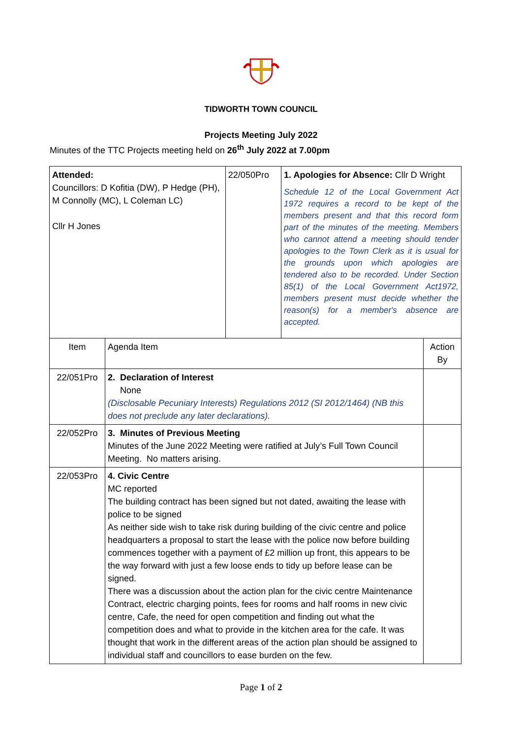TIDWORTH TOWN COUNCIL
Projects Meeting July 2022
Minutes of the TTC Projects meeting held on 26<sup>th</sup> July 2022 at 7.00pm
| Attended: Councillors: D Kofitia (DW), P Hedge (PH), M Connolly (MC), L Coleman LC) Cllr H Jones | 22/050Pro | 1. Apologies for Absence: Cllr D Wright Schedule 12 of the Local Government Act 1972 requires a record to be kept of the members present and that this record form part of the minutes of the meeting. Members who cannot attend a meeting should tender apologies to the Town Clerk as it is usual for the grounds upon which apologies are tendered also to be recorded. Under Section 85(1) of the Local Government Act1972, members present must decide whether the reason(s) for a member's absence are accepted. |
| Item | Agenda Item | Action By |
| 22/051Pro | 2. Declaration of Interest None (Disclosable Pecuniary Interests) Regulations 2012 (SI 2012/1464) (NB this does not preclude any later declarations). | |
| 22/052Pro | 3. Minutes of Previous Meeting Minutes of the June 2022 Meeting were ratified at July’s Full Town Council Meeting. No matters arising. | |
| 22/053Pro | 4. Civic Centre MC reported The building contract has been signed but not dated, awaiting the lease with police to be signed As neither side wish to take risk during building of the civic centre and police headquarters a proposal to start the lease with the police now before building commences together with a payment of £2 million up front, this appears to be the way forward with just a few loose ends to tidy up before lease can be signed. There was a discussion about the action plan for the civic centre Maintenance Contract, electric charging points, fees for rooms and half rooms in new civic centre, Cafe, the need for open competition and finding out what the competition does and what to provide in the kitchen area for the cafe. It was thought that work in the different areas of the action plan should be assigned to individual staff and councillors to ease burden on the few. | |
Page 1 of 2